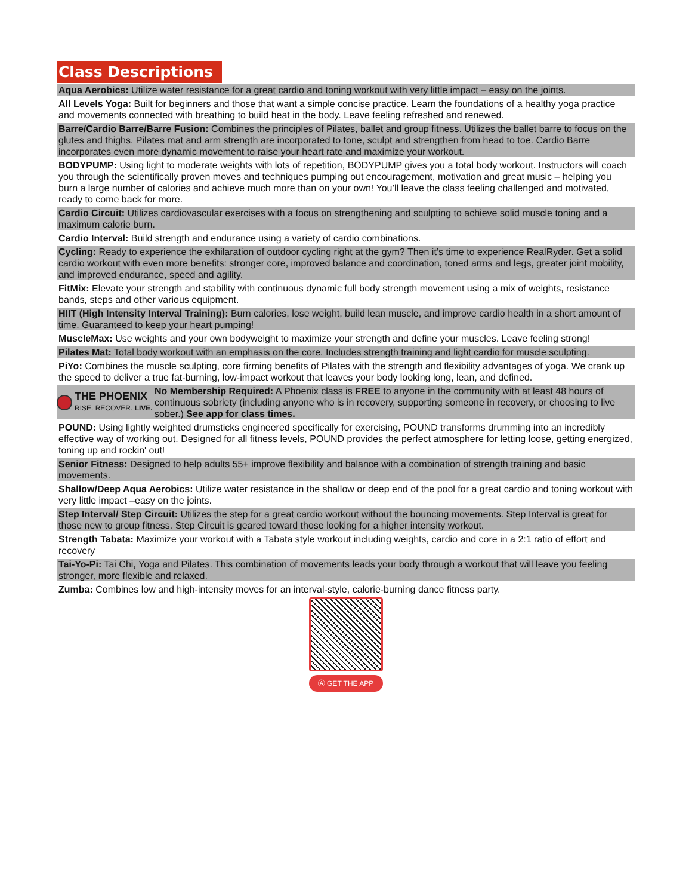Class Descriptions
Aqua Aerobics: Utilize water resistance for a great cardio and toning workout with very little impact – easy on the joints.
All Levels Yoga: Built for beginners and those that want a simple concise practice. Learn the foundations of a healthy yoga practice and movements connected with breathing to build heat in the body. Leave feeling refreshed and renewed.
Barre/Cardio Barre/Barre Fusion: Combines the principles of Pilates, ballet and group fitness. Utilizes the ballet barre to focus on the glutes and thighs. Pilates mat and arm strength are incorporated to tone, sculpt and strengthen from head to toe. Cardio Barre incorporates even more dynamic movement to raise your heart rate and maximize your workout.
BODYPUMP: Using light to moderate weights with lots of repetition, BODYPUMP gives you a total body workout. Instructors will coach you through the scientifically proven moves and techniques pumping out encouragement, motivation and great music – helping you burn a large number of calories and achieve much more than on your own! You’ll leave the class feeling challenged and motivated, ready to come back for more.
Cardio Circuit: Utilizes cardiovascular exercises with a focus on strengthening and sculpting to achieve solid muscle toning and a maximum calorie burn.
Cardio Interval: Build strength and endurance using a variety of cardio combinations.
Cycling: Ready to experience the exhilaration of outdoor cycling right at the gym? Then it’s time to experience RealRyder. Get a solid cardio workout with even more benefits: stronger core, improved balance and coordination, toned arms and legs, greater joint mobility, and improved endurance, speed and agility.
FitMix: Elevate your strength and stability with continuous dynamic full body strength movement using a mix of weights, resistance bands, steps and other various equipment.
HIIT (High Intensity Interval Training): Burn calories, lose weight, build lean muscle, and improve cardio health in a short amount of time. Guaranteed to keep your heart pumping!
MuscleMax: Use weights and your own bodyweight to maximize your strength and define your muscles. Leave feeling strong!
Pilates Mat: Total body workout with an emphasis on the core. Includes strength training and light cardio for muscle sculpting.
PiYo: Combines the muscle sculpting, core firming benefits of Pilates with the strength and flexibility advantages of yoga. We crank up the speed to deliver a true fat-burning, low-impact workout that leaves your body looking long, lean, and defined.
THE PHOENIX
RISE. RECOVER. LIVE.
No Membership Required: A Phoenix class is FREE to anyone in the community with at least 48 hours of continuous sobriety (including anyone who is in recovery, supporting someone in recovery, or choosing to live sober.) See app for class times.
POUND: Using lightly weighted drumsticks engineered specifically for exercising, POUND transforms drumming into an incredibly effective way of working out. Designed for all fitness levels, POUND provides the perfect atmosphere for letting loose, getting energized, toning up and rockin' out!
Senior Fitness: Designed to help adults 55+ improve flexibility and balance with a combination of strength training and basic movements.
Shallow/Deep Aqua Aerobics: Utilize water resistance in the shallow or deep end of the pool for a great cardio and toning workout with very little impact –easy on the joints.
Step Interval/ Step Circuit: Utilizes the step for a great cardio workout without the bouncing movements. Step Interval is great for those new to group fitness. Step Circuit is geared toward those looking for a higher intensity workout.
Strength Tabata: Maximize your workout with a Tabata style workout including weights, cardio and core in a 2:1 ratio of effort and recovery
Tai-Yo-Pi: Tai Chi, Yoga and Pilates. This combination of movements leads your body through a workout that will leave you feeling stronger, more flexible and relaxed.
Zumba: Combines low and high-intensity moves for an interval-style, calorie-burning dance fitness party.
Ⓐ GET THE APP